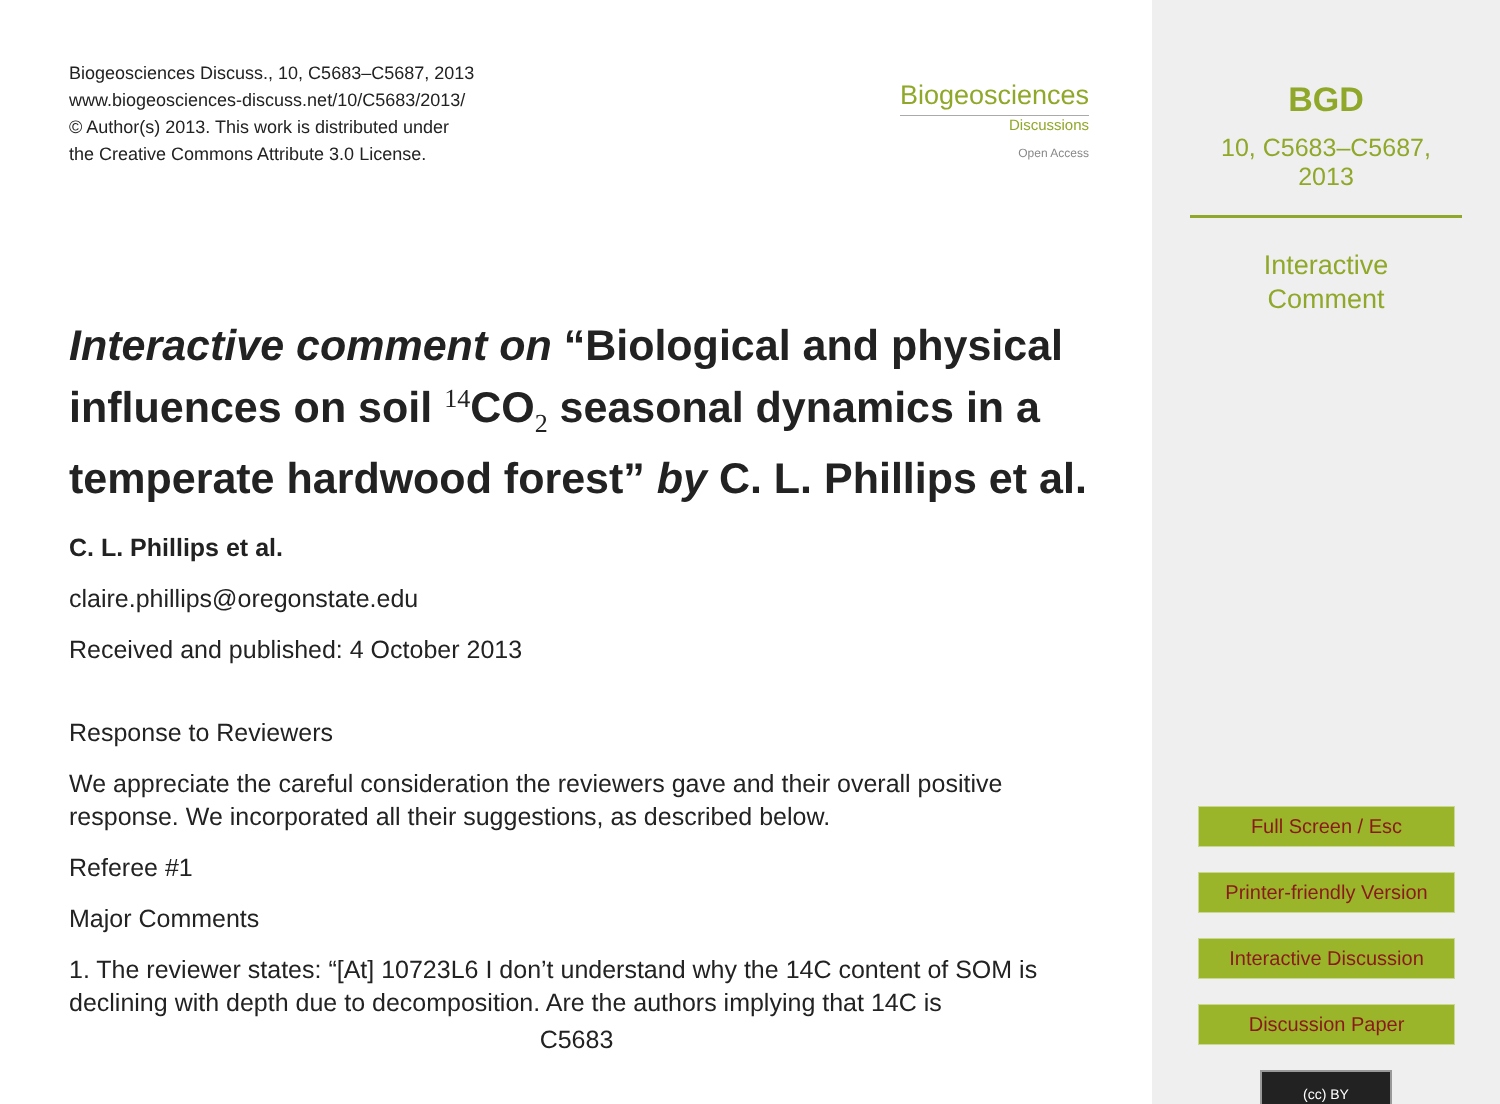Biogeosciences Discuss., 10, C5683–C5687, 2013
www.biogeosciences-discuss.net/10/C5683/2013/
© Author(s) 2013. This work is distributed under
the Creative Commons Attribute 3.0 License.
Biogeosciences
Discussions
Open Access
Interactive comment on “Biological and physical influences on soil <sup>14</sup>CO<sub>2</sub> seasonal dynamics in a temperate hardwood forest” by C. L. Phillips et al.
C. L. Phillips et al.
claire.phillips@oregonstate.edu
Received and published: 4 October 2013
Response to Reviewers
We appreciate the careful consideration the reviewers gave and their overall positive response. We incorporated all their suggestions, as described below.
Referee #1
Major Comments
1. The reviewer states: “[At] 10723L6 I don’t understand why the 14C content of SOM is declining with depth due to decomposition. Are the authors implying that 14C is
C5683
BGD
10, C5683–C5687, 2013
Interactive
Comment
Full Screen / Esc
Printer-friendly Version
Interactive Discussion
Discussion Paper
(cc) BY